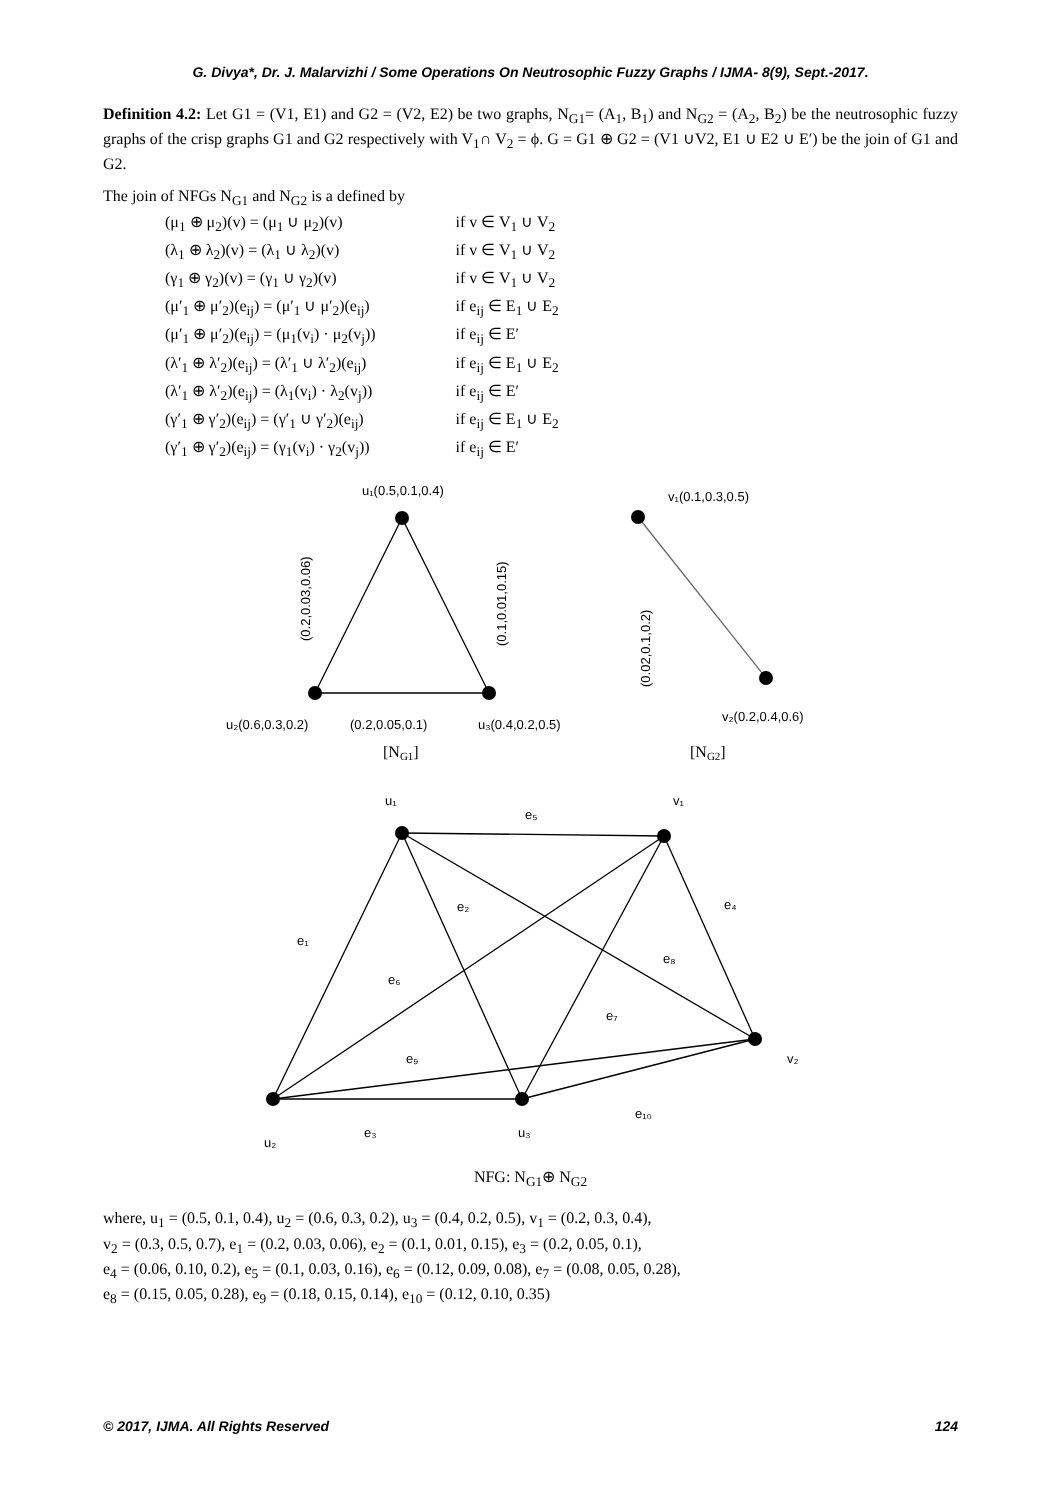G. Divya*, Dr. J. Malarvizhi / Some Operations On Neutrosophic Fuzzy Graphs / IJMA- 8(9), Sept.-2017.
Definition 4.2: Let G1 = (V1, E1) and G2 = (V2, E2) be two graphs, N<sub>G1</sub>= (A<sub>1</sub>, B<sub>1</sub>) and N<sub>G2</sub> = (A<sub>2</sub>, B<sub>2</sub>) be the neutrosophic fuzzy graphs of the crisp graphs G1 and G2 respectively with V<sub>1</sub>∩ V<sub>2</sub> = ϕ. G = G1 ⊕ G2 = (V1 ∪V2, E1 ∪ E2 ∪ E′) be the join of G1 and G2.
The join of NFGs N<sub>G1</sub> and N<sub>G2</sub> is a defined by
| (μ<sub>1</sub> ⊕ μ<sub>2</sub>)(v) = (μ<sub>1</sub> ∪ μ<sub>2</sub>)(v) | if v ∈ V<sub>1</sub> ∪ V<sub>2</sub> |
| (λ<sub>1</sub> ⊕ λ<sub>2</sub>)(v) = (λ<sub>1</sub> ∪ λ<sub>2</sub>)(v) | if v ∈ V<sub>1</sub> ∪ V<sub>2</sub> |
| (γ<sub>1</sub> ⊕ γ<sub>2</sub>)(v) = (γ<sub>1</sub> ∪ γ<sub>2</sub>)(v) | if v ∈ V<sub>1</sub> ∪ V<sub>2</sub> |
| (μ′<sub>1</sub> ⊕ μ′<sub>2</sub>)(e<sub>ij</sub>) = (μ′<sub>1</sub> ∪ μ′<sub>2</sub>)(e<sub>ij</sub>) | if e<sub>ij</sub> ∈ E<sub>1</sub> ∪ E<sub>2</sub> |
| (μ′<sub>1</sub> ⊕ μ′<sub>2</sub>)(e<sub>ij</sub>) = (μ<sub>1</sub>(v<sub>i</sub>) · μ<sub>2</sub>(v<sub>j</sub>)) | if e<sub>ij</sub> ∈ E′ |
| (λ′<sub>1</sub> ⊕ λ′<sub>2</sub>)(e<sub>ij</sub>) = (λ′<sub>1</sub> ∪ λ′<sub>2</sub>)(e<sub>ij</sub>) | if e<sub>ij</sub> ∈ E<sub>1</sub> ∪ E<sub>2</sub> |
| (λ′<sub>1</sub> ⊕ λ′<sub>2</sub>)(e<sub>ij</sub>) = (λ<sub>1</sub>(v<sub>i</sub>) · λ<sub>2</sub>(v<sub>j</sub>)) | if e<sub>ij</sub> ∈ E′ |
| (γ′<sub>1</sub> ⊕ γ′<sub>2</sub>)(e<sub>ij</sub>) = (γ′<sub>1</sub> ∪ γ′<sub>2</sub>)(e<sub>ij</sub>) | if e<sub>ij</sub> ∈ E<sub>1</sub> ∪ E<sub>2</sub> |
| (γ′<sub>1</sub> ⊕ γ′<sub>2</sub>)(e<sub>ij</sub>) = (γ<sub>1</sub>(v<sub>i</sub>) · γ<sub>2</sub>(v<sub>j</sub>)) | if e<sub>ij</sub> ∈ E′ |
u₁(0.5,0.1,0.4)
v₁(0.1,0.3,0.5)
(0.2,0.03,0.06)
(0.1,0.01,0.15)
(0.02,0.1,0.2)
u₂(0.6,0.3,0.2)
(0.2,0.05,0.1)
u₃(0.4,0.2,0.5)
v₂(0.2,0.4,0.6)
u₁
v₁
e₅
e₂
e₄
e₁
e₈
e₆
e₇
e₉
v₂
e₁₀
e₃
u₃
u₂
[NG1]
[NG2]
NFG: N<sub>G1</sub>⊕ N<sub>G2</sub>
where, u<sub>1</sub> = (0.5, 0.1, 0.4), u<sub>2</sub> = (0.6, 0.3, 0.2), u<sub>3</sub> = (0.4, 0.2, 0.5), v<sub>1</sub> = (0.2, 0.3, 0.4),
v<sub>2</sub> = (0.3, 0.5, 0.7), e<sub>1</sub> = (0.2, 0.03, 0.06), e<sub>2</sub> = (0.1, 0.01, 0.15), e<sub>3</sub> = (0.2, 0.05, 0.1),
e<sub>4</sub> = (0.06, 0.10, 0.2), e<sub>5</sub> = (0.1, 0.03, 0.16), e<sub>6</sub> = (0.12, 0.09, 0.08), e<sub>7</sub> = (0.08, 0.05, 0.28),
e<sub>8</sub> = (0.15, 0.05, 0.28), e<sub>9</sub> = (0.18, 0.15, 0.14), e<sub>10</sub> = (0.12, 0.10, 0.35)
© 2017, IJMA. All Rights Reserved 124